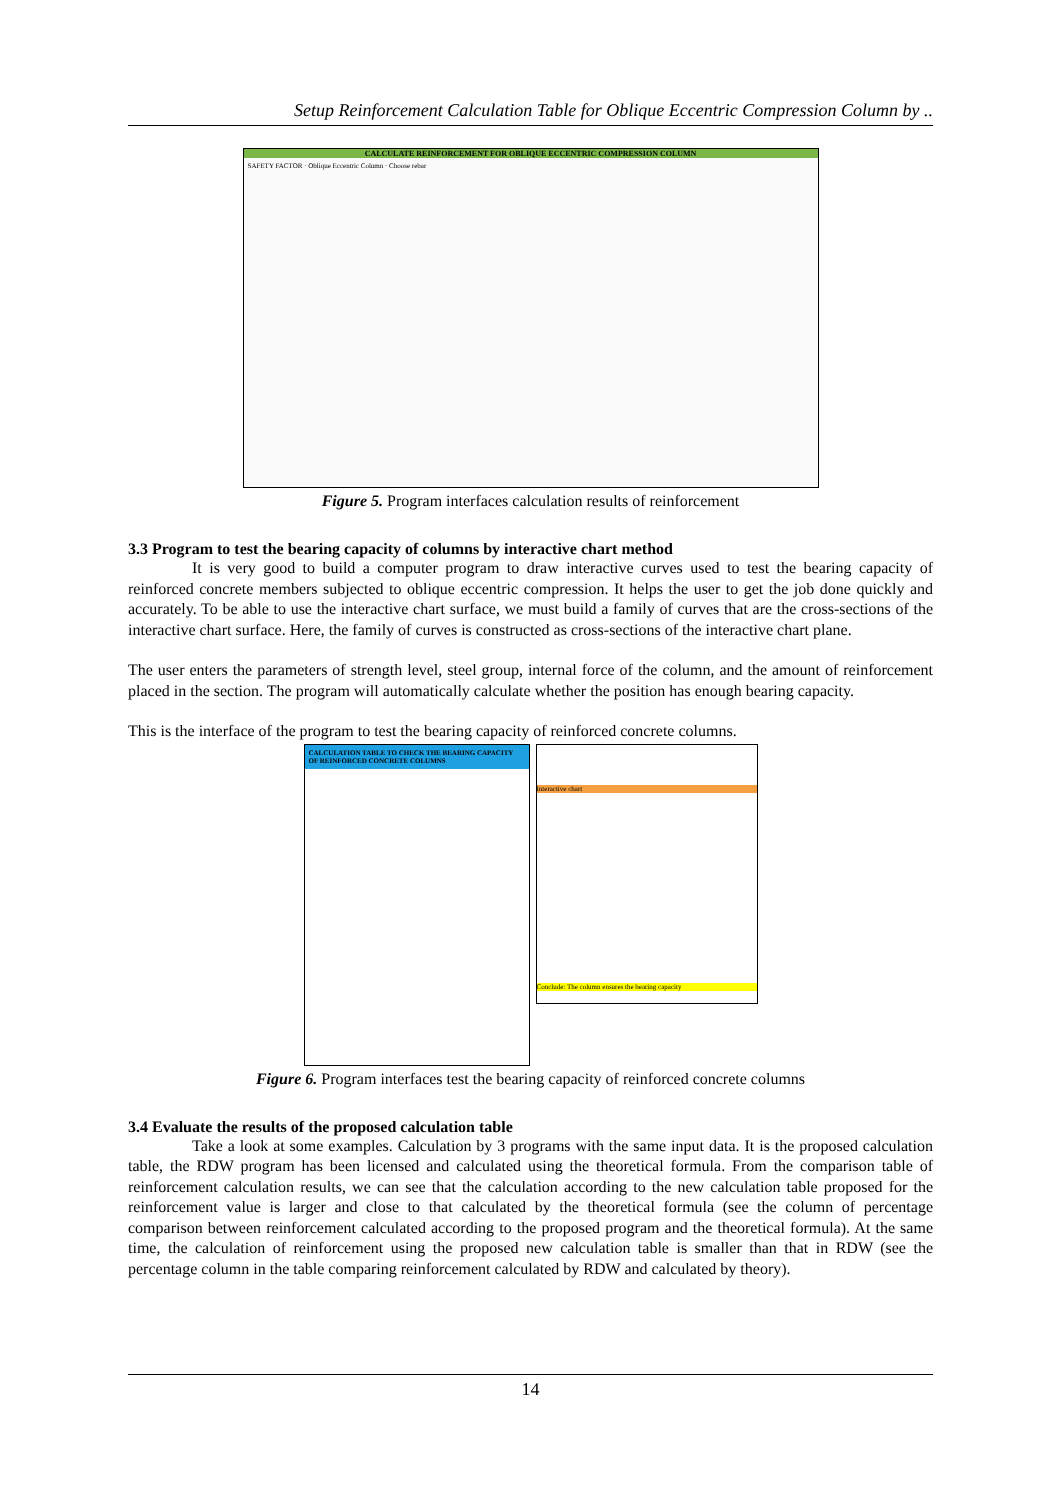Setup Reinforcement Calculation Table for Oblique Eccentric Compression Column by ..
CALCULATE REINFORCEMENT FOR OBLIQUE ECCENTRIC COMPRESSION COLUMN
SAFETY FACTOR · Oblique Eccentric Column · Choose rebar
Figure 5. Program interfaces calculation results of reinforcement
3.3 Program to test the bearing capacity of columns by interactive chart method
It is very good to build a computer program to draw interactive curves used to test the bearing capacity of reinforced concrete members subjected to oblique eccentric compression. It helps the user to get the job done quickly and accurately. To be able to use the interactive chart surface, we must build a family of curves that are the cross-sections of the interactive chart surface. Here, the family of curves is constructed as cross-sections of the interactive chart plane.
The user enters the parameters of strength level, steel group, internal force of the column, and the amount of reinforcement placed in the section. The program will automatically calculate whether the position has enough bearing capacity.
This is the interface of the program to test the bearing capacity of reinforced concrete columns.
CALCULATION TABLE TO CHECK THE BEARING CAPACITY OF REINFORCED CONCRETE COLUMNS
Interactive chart
Conclude: The column ensures the bearing capacity
Figure 6. Program interfaces test the bearing capacity of reinforced concrete columns
3.4 Evaluate the results of the proposed calculation table
Take a look at some examples. Calculation by 3 programs with the same input data. It is the proposed calculation table, the RDW program has been licensed and calculated using the theoretical formula. From the comparison table of reinforcement calculation results, we can see that the calculation according to the new calculation table proposed for the reinforcement value is larger and close to that calculated by the theoretical formula (see the column of percentage comparison between reinforcement calculated according to the proposed program and the theoretical formula). At the same time, the calculation of reinforcement using the proposed new calculation table is smaller than that in RDW (see the percentage column in the table comparing reinforcement calculated by RDW and calculated by theory).
14